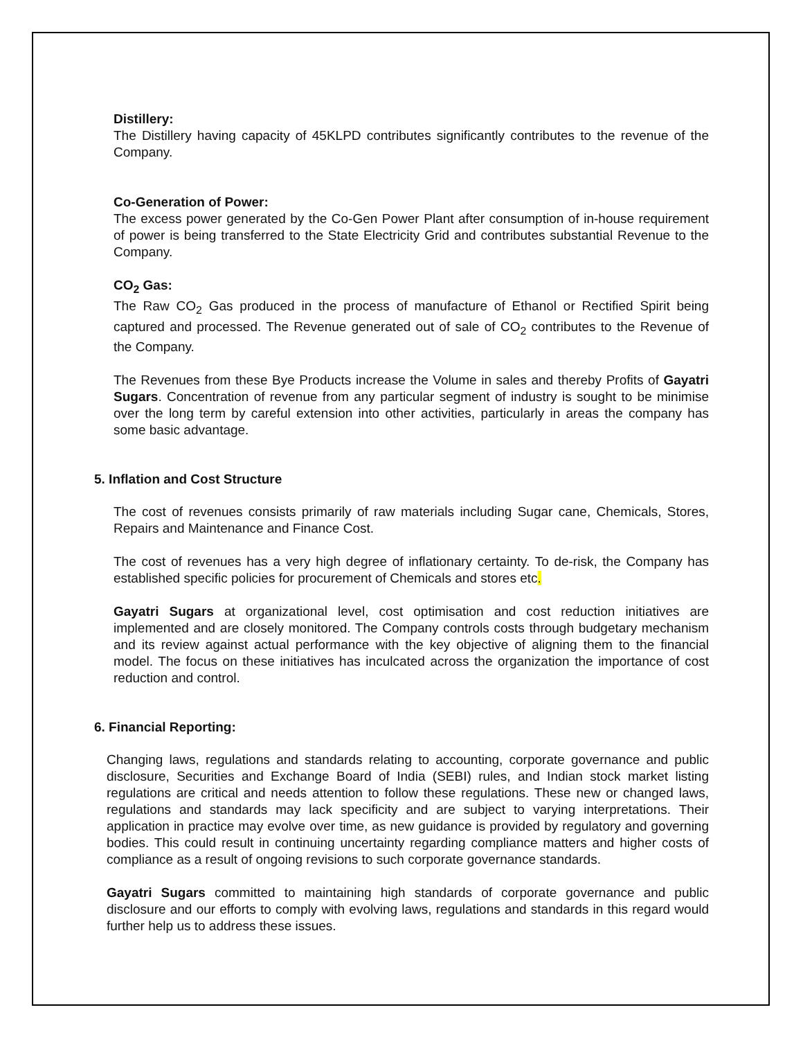Distillery:
The Distillery having capacity of 45KLPD contributes significantly contributes to the revenue of the Company.
Co-Generation of Power:
The excess power generated by the Co-Gen Power Plant after consumption of in-house requirement of power is being transferred to the State Electricity Grid and contributes substantial Revenue to the Company.
CO<sub>2</sub> Gas:
The Raw CO<sub>2</sub> Gas produced in the process of manufacture of Ethanol or Rectified Spirit being captured and processed. The Revenue generated out of sale of CO<sub>2</sub> contributes to the Revenue of the Company.
The Revenues from these Bye Products increase the Volume in sales and thereby Profits of Gayatri Sugars. Concentration of revenue from any particular segment of industry is sought to be minimise over the long term by careful extension into other activities, particularly in areas the company has some basic advantage.
5. Inflation and Cost Structure
The cost of revenues consists primarily of raw materials including Sugar cane, Chemicals, Stores, Repairs and Maintenance and Finance Cost.
The cost of revenues has a very high degree of inflationary certainty. To de-risk, the Company has established specific policies for procurement of Chemicals and stores etc.
Gayatri Sugars at organizational level, cost optimisation and cost reduction initiatives are implemented and are closely monitored. The Company controls costs through budgetary mechanism and its review against actual performance with the key objective of aligning them to the financial model. The focus on these initiatives has inculcated across the organization the importance of cost reduction and control.
6. Financial Reporting:
Changing laws, regulations and standards relating to accounting, corporate governance and public disclosure, Securities and Exchange Board of India (SEBI) rules, and Indian stock market listing regulations are critical and needs attention to follow these regulations. These new or changed laws, regulations and standards may lack specificity and are subject to varying interpretations. Their application in practice may evolve over time, as new guidance is provided by regulatory and governing bodies. This could result in continuing uncertainty regarding compliance matters and higher costs of compliance as a result of ongoing revisions to such corporate governance standards.
Gayatri Sugars committed to maintaining high standards of corporate governance and public disclosure and our efforts to comply with evolving laws, regulations and standards in this regard would further help us to address these issues.